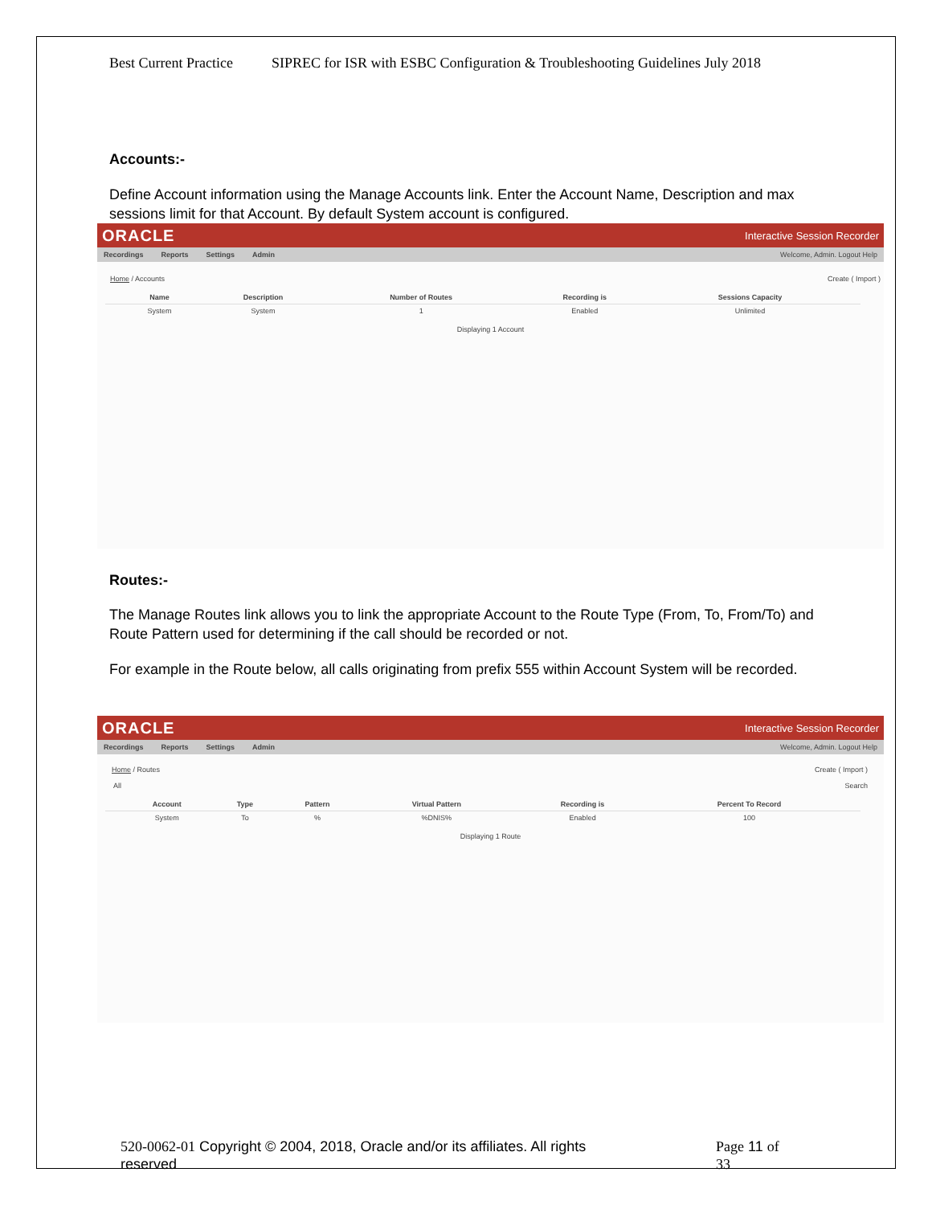Best Current Practice SIPREC for ISR with ESBC Configuration & Troubleshooting Guidelines July 2018
Accounts:-
Define Account information using the Manage Accounts link. Enter the Account Name, Description and max sessions limit for that Account. By default System account is configured.
ORACLE Interactive Session Recorder
Recordings Reports Settings Admin Welcome, Admin. Logout Help
Home / Accounts Create ( Import )
| | Name | Description | Number of Routes | Recording is | Sessions Capacity | |
| --- | --- | --- | --- | --- | --- | --- |
| | System | System | 1 | Enabled | Unlimited | |
Displaying 1 Account
Routes:-
The Manage Routes link allows you to link the appropriate Account to the Route Type (From, To, From/To) and Route Pattern used for determining if the call should be recorded or not.
For example in the Route below, all calls originating from prefix 555 within Account System will be recorded.
ORACLE Interactive Session Recorder
Recordings Reports Settings Admin Welcome, Admin. Logout Help
Home / Routes Create ( Import )
All Search
| | Account | Type | Pattern | Virtual Pattern | Recording is | Percent To Record | |
| --- | --- | --- | --- | --- | --- | --- | --- |
| | System | To | % | %DNIS% | Enabled | 100 | |
Displaying 1 Route
520-0062-01 Copyright © 2004, 2018, Oracle and/or its affiliates. All rights reserved
Page 11 of 33